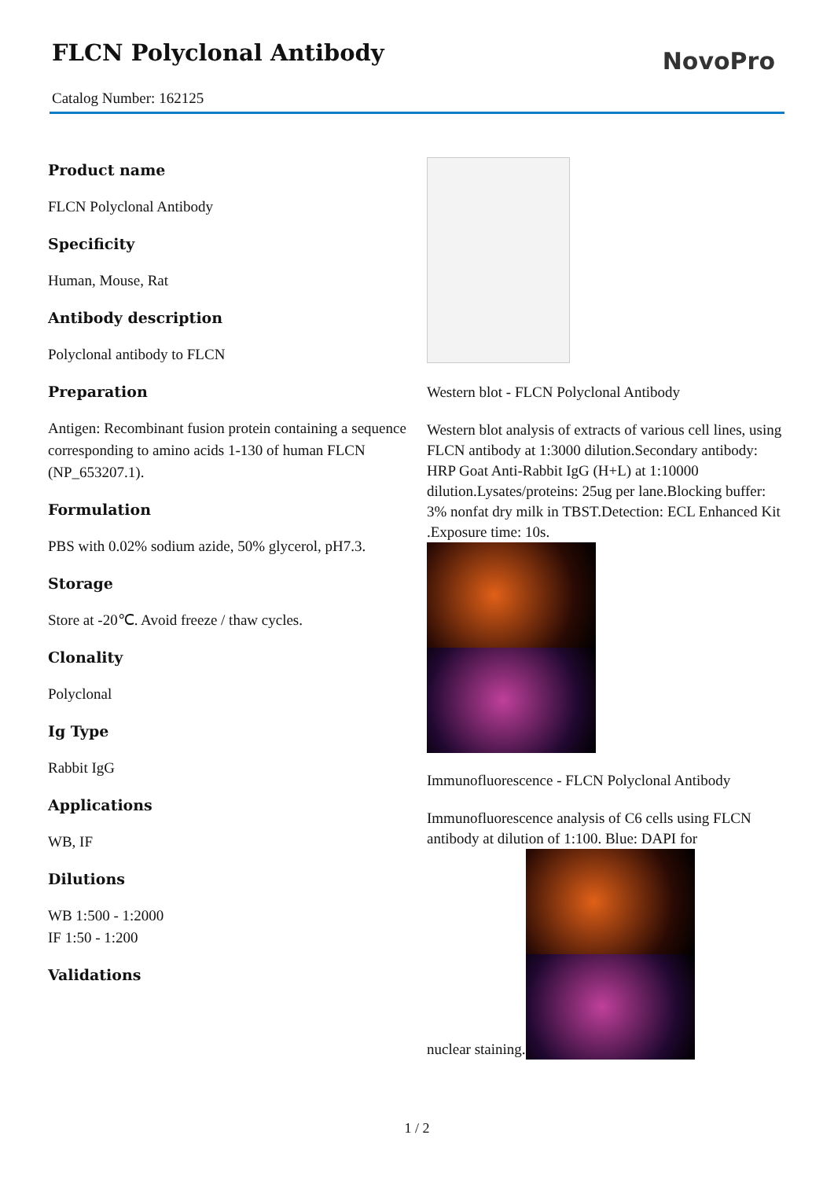FLCN Polyclonal Antibody
NovoPro
Catalog Number: 162125
Product name
FLCN Polyclonal Antibody
Specificity
Human, Mouse, Rat
Antibody description
Polyclonal antibody to FLCN
Preparation
Antigen: Recombinant fusion protein containing a sequence corresponding to amino acids 1-130 of human FLCN (NP_653207.1).
Formulation
PBS with 0.02% sodium azide, 50% glycerol, pH7.3.
Storage
Store at -20℃. Avoid freeze / thaw cycles.
Clonality
Polyclonal
Ig Type
Rabbit IgG
Applications
WB, IF
Dilutions
WB 1:500 - 1:2000
IF 1:50 - 1:200
Validations
Western blot - FLCN Polyclonal Antibody
Western blot analysis of extracts of various cell lines, using FLCN antibody at 1:3000 dilution.Secondary antibody: HRP Goat Anti-Rabbit IgG (H+L) at 1:10000 dilution.Lysates/proteins: 25ug per lane.Blocking buffer: 3% nonfat dry milk in TBST.Detection: ECL Enhanced Kit .Exposure time: 10s.
Immunofluorescence - FLCN Polyclonal Antibody
Immunofluorescence analysis of C6 cells using FLCN antibody at dilution of 1:100. Blue: DAPI for
nuclear staining.
1 / 2